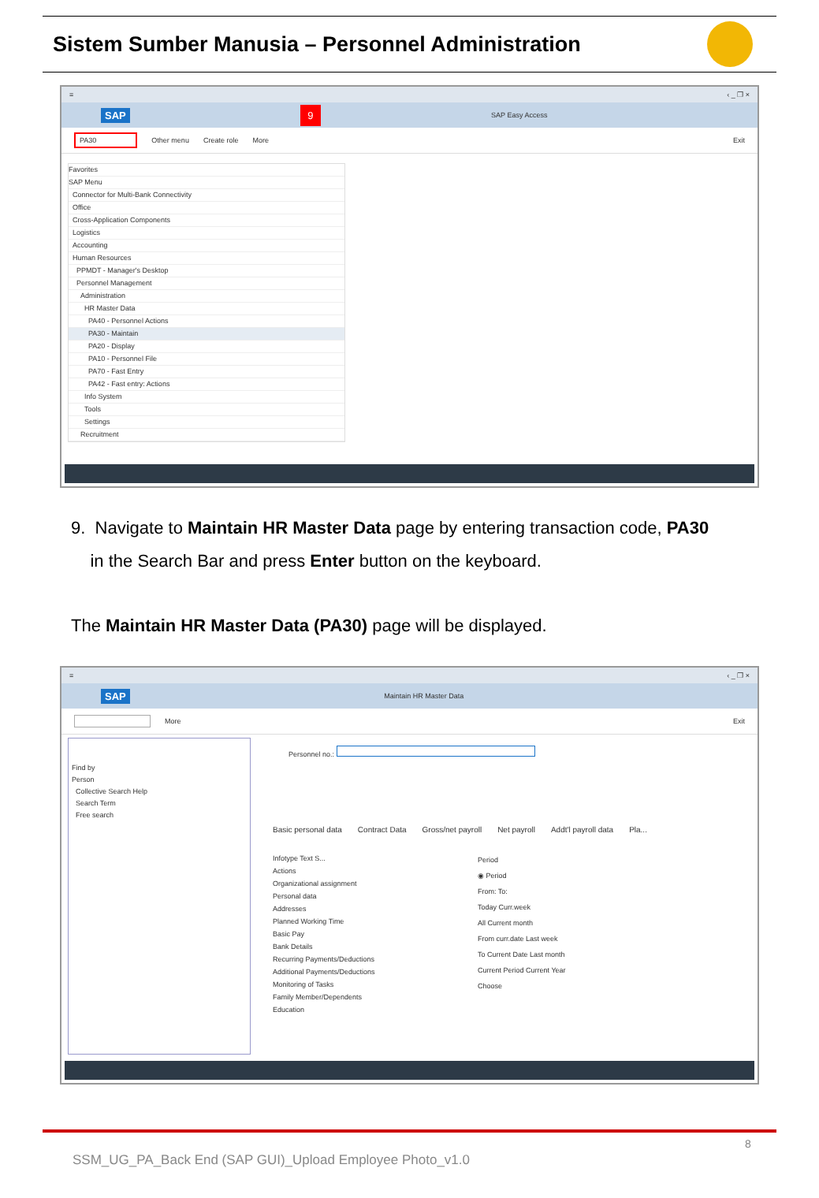Sistem Sumber Manusia – Personnel Administration
≡ ‹ _ ❐ ×
SAP 9 SAP Easy Access
PA30 Other menu Create role More Exit
Favorites
SAP Menu
Connector for Multi-Bank Connectivity
Office
Cross-Application Components
Logistics
Accounting
Human Resources
PPMDT - Manager's Desktop
Personnel Management
Administration
HR Master Data
PA40 - Personnel Actions
PA30 - Maintain
PA20 - Display
PA10 - Personnel File
PA70 - Fast Entry
PA42 - Fast entry: Actions
Info System
Tools
Settings
Recruitment
9. Navigate to Maintain HR Master Data page by entering transaction code, PA30
in the Search Bar and press Enter button on the keyboard.
The Maintain HR Master Data (PA30) page will be displayed.
≡ ‹ _ ❐ ×
SAP Maintain HR Master Data
More Exit
Find by
Person
Collective Search Help
Search Term
Free search
Personnel no.:
Basic personal data Contract Data Gross/net payroll Net payroll Addt'l payroll data Pla...
Infotype Text S...
Actions
Organizational assignment
Personal data
Addresses
Planned Working Time
Basic Pay
Bank Details
Recurring Payments/Deductions
Additional Payments/Deductions
Monitoring of Tasks
Family Member/Dependents
Education
Period
◉ Period
From: To:
Today Curr.week
All Current month
From curr.date Last week
To Current Date Last month
Current Period Current Year
Choose
8
SSM_UG_PA_Back End (SAP GUI)_Upload Employee Photo_v1.0